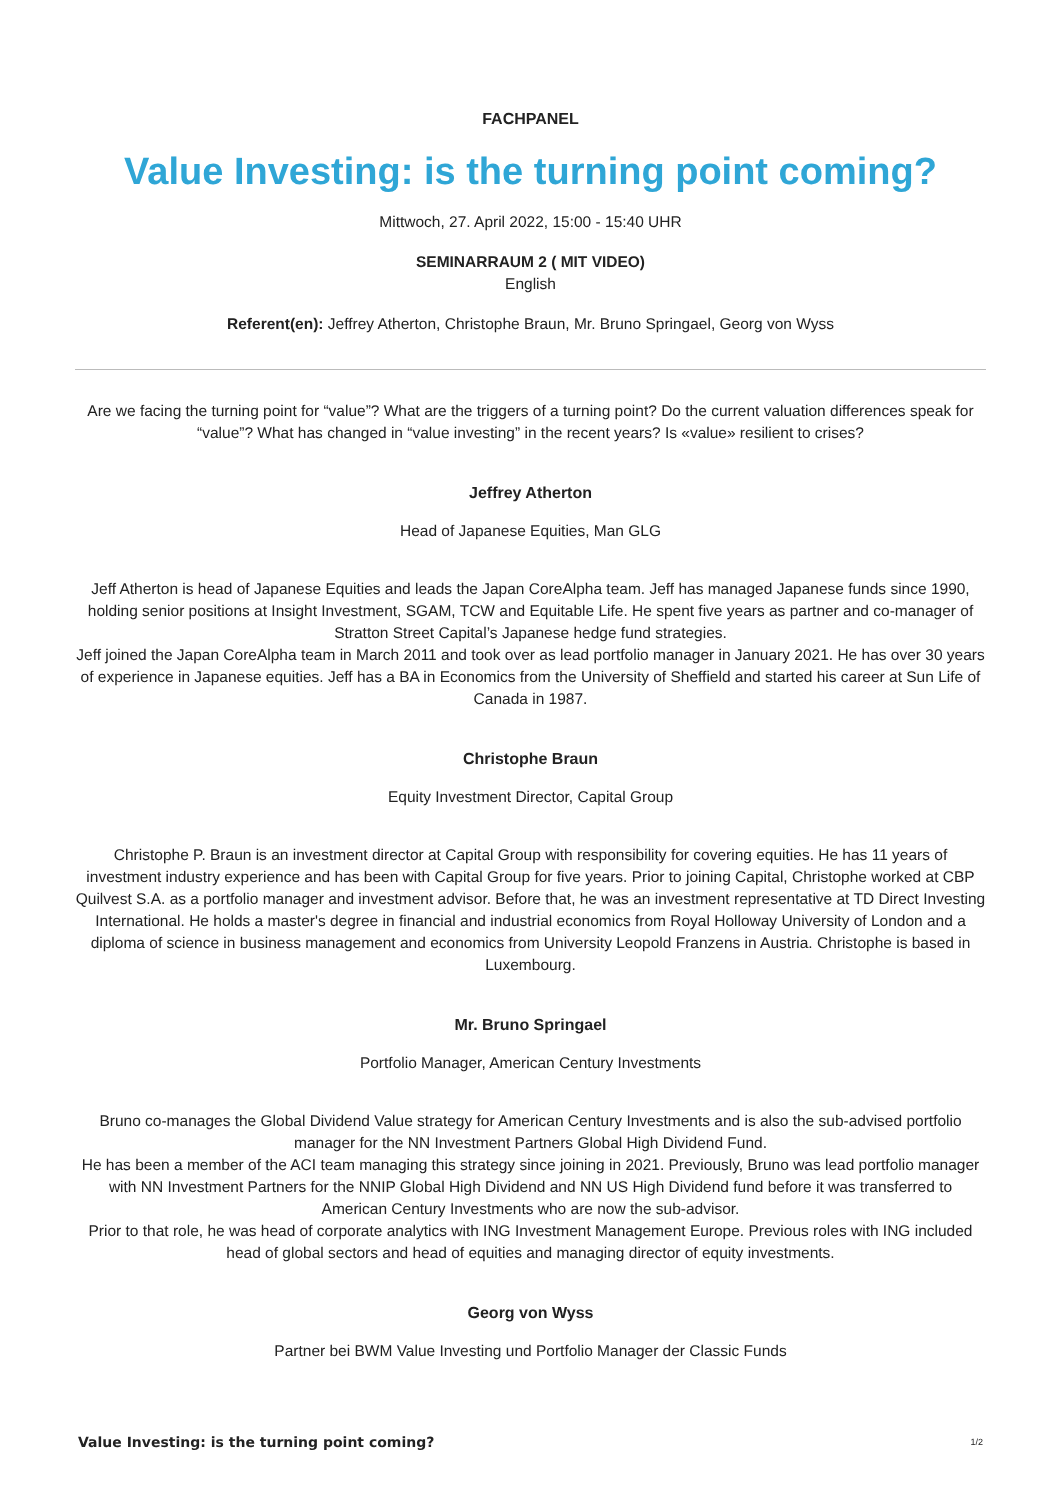FACHPANEL
Value Investing: is the turning point coming?
Mittwoch, 27. April 2022, 15:00 - 15:40 UHR
SEMINARRAUM 2 ( MIT VIDEO)
English
Referent(en): Jeffrey Atherton, Christophe Braun, Mr. Bruno Springael, Georg von Wyss
Are we facing the turning point for “value”? What are the triggers of a turning point? Do the current valuation differences speak for “value”? What has changed in “value investing” in the recent years? Is «value» resilient to crises?
Jeffrey Atherton
Head of Japanese Equities, Man GLG
Jeff Atherton is head of Japanese Equities and leads the Japan CoreAlpha team. Jeff has managed Japanese funds since 1990, holding senior positions at Insight Investment, SGAM, TCW and Equitable Life. He spent five years as partner and co-manager of Stratton Street Capital’s Japanese hedge fund strategies.
Jeff joined the Japan CoreAlpha team in March 2011 and took over as lead portfolio manager in January 2021. He has over 30 years of experience in Japanese equities. Jeff has a BA in Economics from the University of Sheffield and started his career at Sun Life of Canada in 1987.
Christophe Braun
Equity Investment Director, Capital Group
Christophe P. Braun is an investment director at Capital Group with responsibility for covering equities. He has 11 years of investment industry experience and has been with Capital Group for five years. Prior to joining Capital, Christophe worked at CBP Quilvest S.A. as a portfolio manager and investment advisor. Before that, he was an investment representative at TD Direct Investing International. He holds a master's degree in financial and industrial economics from Royal Holloway University of London and a diploma of science in business management and economics from University Leopold Franzens in Austria. Christophe is based in Luxembourg.
Mr. Bruno Springael
Portfolio Manager, American Century Investments
Bruno co-manages the Global Dividend Value strategy for American Century Investments and is also the sub-advised portfolio manager for the NN Investment Partners Global High Dividend Fund.
He has been a member of the ACI team managing this strategy since joining in 2021. Previously, Bruno was lead portfolio manager with NN Investment Partners for the NNIP Global High Dividend and NN US High Dividend fund before it was transferred to American Century Investments who are now the sub-advisor.
Prior to that role, he was head of corporate analytics with ING Investment Management Europe. Previous roles with ING included head of global sectors and head of equities and managing director of equity investments.
Georg von Wyss
Partner bei BWM Value Investing und Portfolio Manager der Classic Funds
Value Investing: is the turning point coming? 1/2